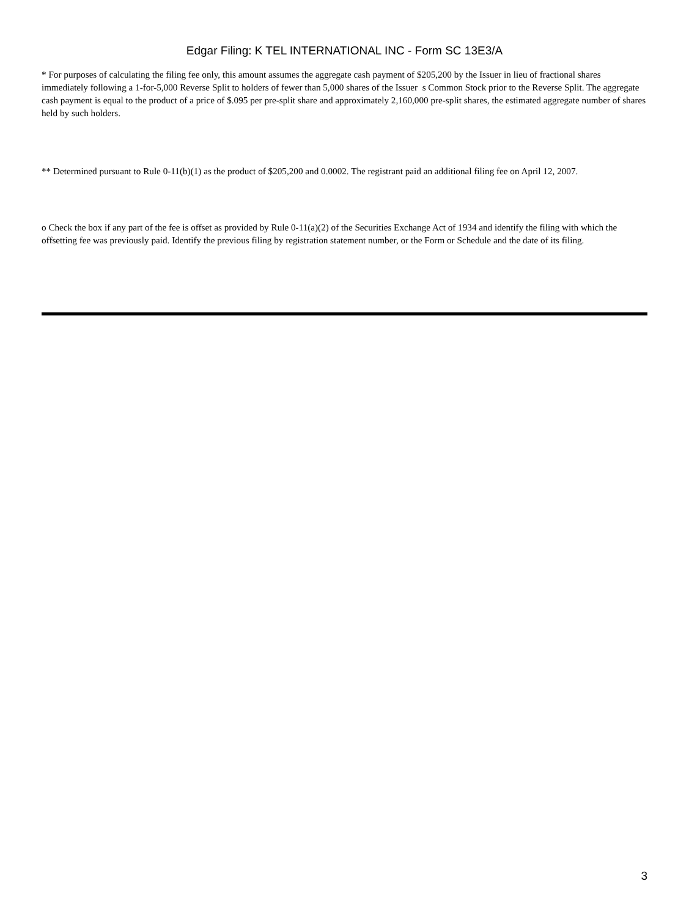Edgar Filing: K TEL INTERNATIONAL INC - Form SC 13E3/A
* For purposes of calculating the filing fee only, this amount assumes the aggregate cash payment of $205,200 by the Issuer in lieu of fractional shares immediately following a 1-for-5,000 Reverse Split to holders of fewer than 5,000 shares of the Issuer s Common Stock prior to the Reverse Split. The aggregate cash payment is equal to the product of a price of $.095 per pre-split share and approximately 2,160,000 pre-split shares, the estimated aggregate number of shares held by such holders.
** Determined pursuant to Rule 0-11(b)(1) as the product of $205,200 and 0.0002. The registrant paid an additional filing fee on April 12, 2007.
o Check the box if any part of the fee is offset as provided by Rule 0-11(a)(2) of the Securities Exchange Act of 1934 and identify the filing with which the offsetting fee was previously paid. Identify the previous filing by registration statement number, or the Form or Schedule and the date of its filing.
3